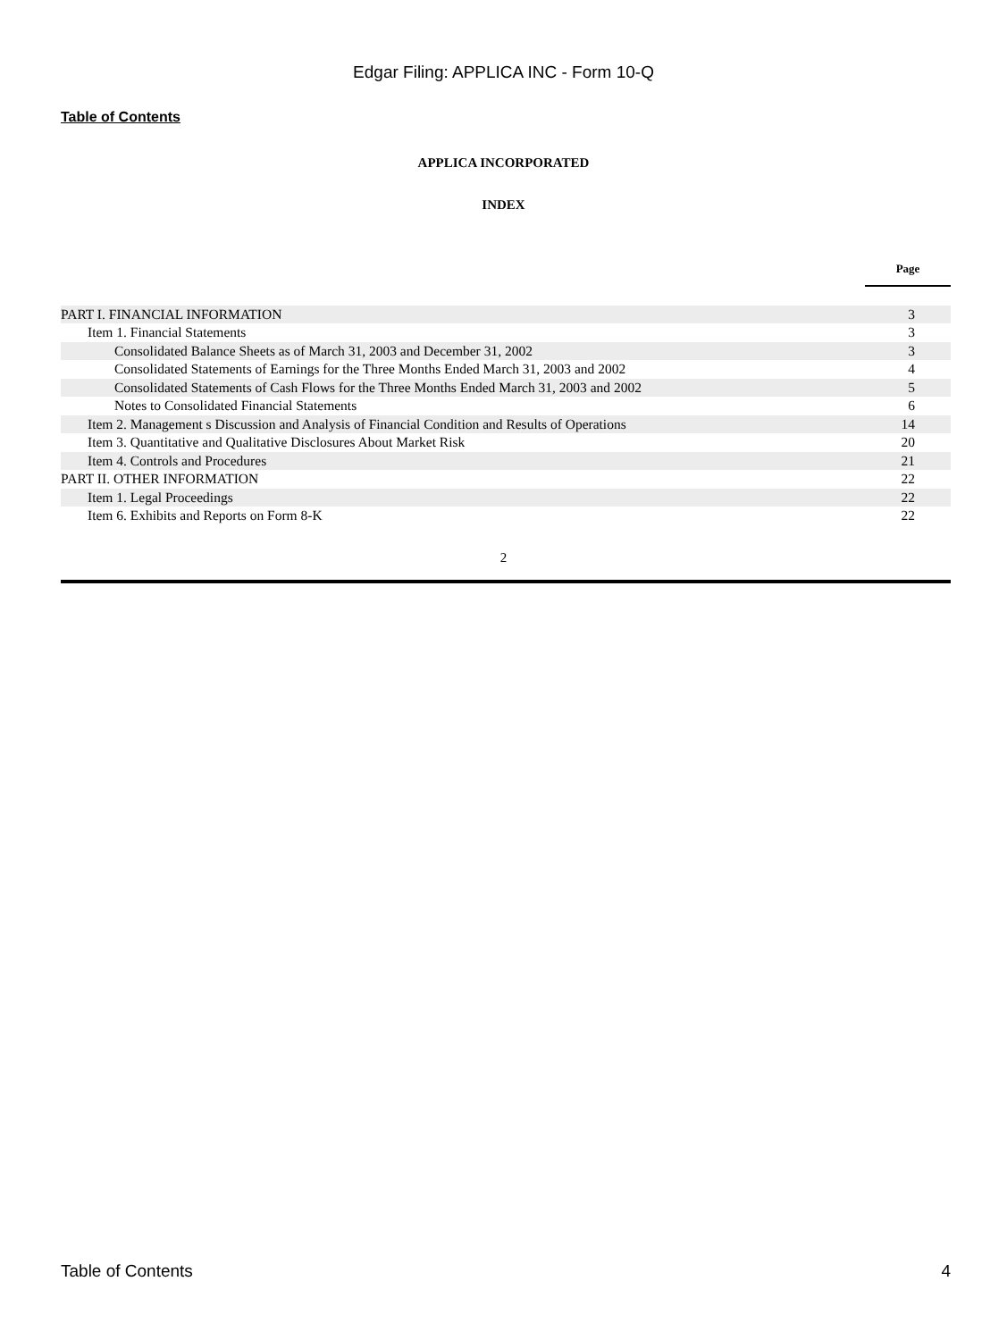Edgar Filing: APPLICA INC - Form 10-Q
Table of Contents
APPLICA INCORPORATED
INDEX
| | Page |
| PART I. FINANCIAL INFORMATION | 3 |
| Item 1. Financial Statements | 3 |
| Consolidated Balance Sheets as of March 31, 2003 and December 31, 2002 | 3 |
| Consolidated Statements of Earnings for the Three Months Ended March 31, 2003 and 2002 | 4 |
| Consolidated Statements of Cash Flows for the Three Months Ended March 31, 2003 and 2002 | 5 |
| Notes to Consolidated Financial Statements | 6 |
| Item 2. Management s Discussion and Analysis of Financial Condition and Results of Operations | 14 |
| Item 3. Quantitative and Qualitative Disclosures About Market Risk | 20 |
| Item 4. Controls and Procedures | 21 |
| PART II. OTHER INFORMATION | 22 |
| Item 1. Legal Proceedings | 22 |
| Item 6. Exhibits and Reports on Form 8-K | 22 |
2
Table of Contents 4